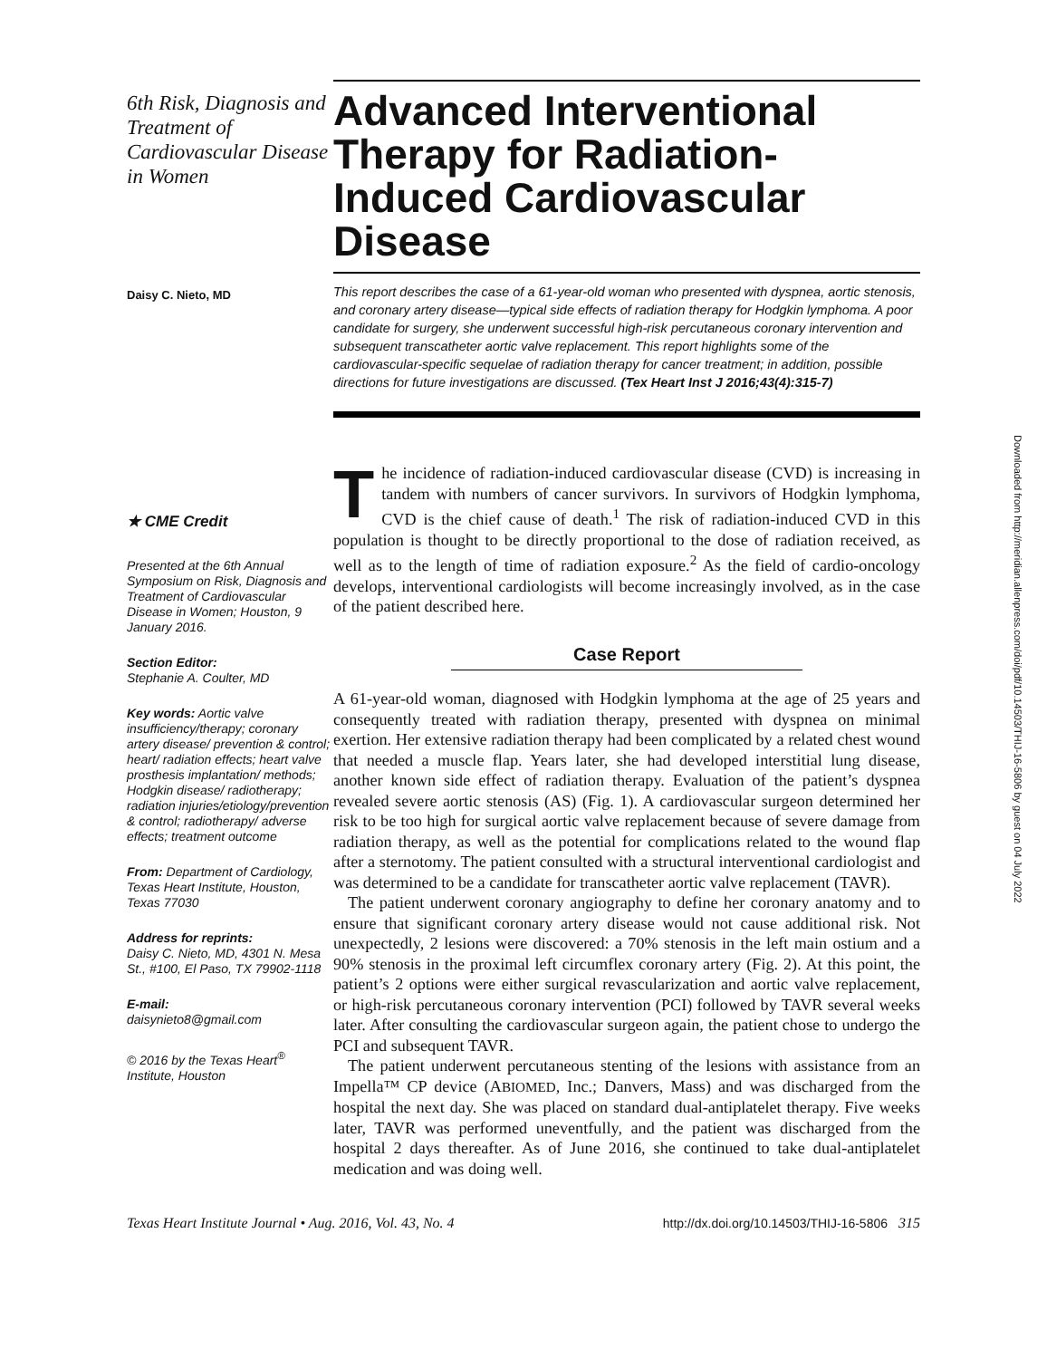6th Risk, Diagnosis and Treatment of Cardiovascular Disease in Women
Daisy C. Nieto, MD
★ CME Credit
Presented at the 6th Annual Symposium on Risk, Diagnosis and Treatment of Cardiovascular Disease in Women; Houston, 9 January 2016.
Section Editor:
Stephanie A. Coulter, MD
Key words: Aortic valve insufficiency/therapy; coronary artery disease/ prevention & control; heart/ radiation effects; heart valve prosthesis implantation/ methods; Hodgkin disease/ radiotherapy; radiation injuries/etiology/prevention & control; radiotherapy/ adverse effects; treatment outcome
From: Department of Cardiology, Texas Heart Institute, Houston, Texas 77030
Address for reprints:
Daisy C. Nieto, MD, 4301 N. Mesa St., #100, El Paso, TX 79902-1118
E-mail:
daisynieto8@gmail.com
© 2016 by the Texas Heart<sup>®</sup> Institute, Houston
Advanced Interventional Therapy for Radiation-Induced Cardiovascular Disease
This report describes the case of a 61-year-old woman who presented with dyspnea, aortic stenosis, and coronary artery disease—typical side effects of radiation therapy for Hodgkin lymphoma. A poor candidate for surgery, she underwent successful high-risk percutaneous coronary intervention and subsequent transcatheter aortic valve replacement. This report highlights some of the cardiovascular-specific sequelae of radiation therapy for cancer treatment; in addition, possible directions for future investigations are discussed. (Tex Heart Inst J 2016;43(4):315-7)
The incidence of radiation-induced cardiovascular disease (CVD) is increasing in tandem with numbers of cancer survivors. In survivors of Hodgkin lymphoma, CVD is the chief cause of death.<sup>1</sup> The risk of radiation-induced CVD in this population is thought to be directly proportional to the dose of radiation received, as well as to the length of time of radiation exposure.<sup>2</sup> As the field of cardio-oncology develops, interventional cardiologists will become increasingly involved, as in the case of the patient described here.
Case Report
A 61-year-old woman, diagnosed with Hodgkin lymphoma at the age of 25 years and consequently treated with radiation therapy, presented with dyspnea on minimal exertion. Her extensive radiation therapy had been complicated by a related chest wound that needed a muscle flap. Years later, she had developed interstitial lung disease, another known side effect of radiation therapy. Evaluation of the patient’s dyspnea revealed severe aortic stenosis (AS) (Fig. 1). A cardiovascular surgeon determined her risk to be too high for surgical aortic valve replacement because of severe damage from radiation therapy, as well as the potential for complications related to the wound flap after a sternotomy. The patient consulted with a structural interventional cardiologist and was determined to be a candidate for transcatheter aortic valve replacement (TAVR).
The patient underwent coronary angiography to define her coronary anatomy and to ensure that significant coronary artery disease would not cause additional risk. Not unexpectedly, 2 lesions were discovered: a 70% stenosis in the left main ostium and a 90% stenosis in the proximal left circumflex coronary artery (Fig. 2). At this point, the patient’s 2 options were either surgical revascularization and aortic valve replacement, or high-risk percutaneous coronary intervention (PCI) followed by TAVR several weeks later. After consulting the cardiovascular surgeon again, the patient chose to undergo the PCI and subsequent TAVR.
The patient underwent percutaneous stenting of the lesions with assistance from an Impella™ CP device (ABIOMED, Inc.; Danvers, Mass) and was discharged from the hospital the next day. She was placed on standard dual-antiplatelet therapy. Five weeks later, TAVR was performed uneventfully, and the patient was discharged from the hospital 2 days thereafter. As of June 2016, she continued to take dual-antiplatelet medication and was doing well.
Texas Heart Institute Journal • Aug. 2016, Vol. 43, No. 4 http://dx.doi.org/10.14503/THIJ-16-5806 315
Downloaded from http://meridian.allenpress.com/doi/pdf/10.14503/THIJ-16-5806 by guest on 04 July 2022